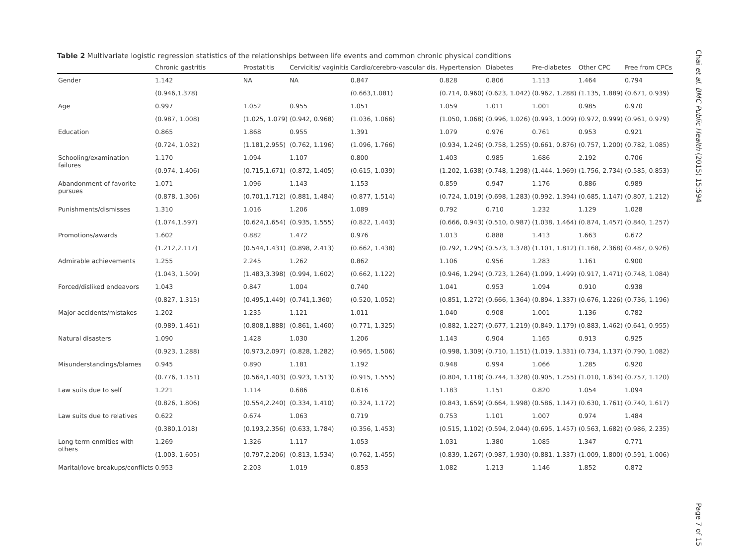Table 2 Multivariate logistic regression statistics of the relationships between life events and common chronic physical conditions
| | Chronic gastritis | Prostatitis | Cervicitis/ vaginitis | Cardio/cerebro-vascular dis. | Hypertension | Diabetes | Pre-diabetes | Other CPC | Free from CPCs |
| --- | --- | --- | --- | --- | --- | --- | --- | --- | --- |
| Gender | 1.142 | NA | NA | 0.847 | 0.828 | 0.806 | 1.113 | 1.464 | 0.794 |
| | (0.946,1.378) | | | (0.663,1.081) | (0.714, 0.960) | (0.623, 1.042) | (0.962, 1.288) | (1.135, 1.889) | (0.671, 0.939) |
| Age | 0.997 | 1.052 | 0.955 | 1.051 | 1.059 | 1.011 | 1.001 | 0.985 | 0.970 |
| | (0.987, 1.008) | (1.025, 1.079) | (0.942, 0.968) | (1.036, 1.066) | (1.050, 1.068) | (0.996, 1.026) | (0.993, 1.009) | (0.972, 0.999) | (0.961, 0.979) |
| Education | 0.865 | 1.868 | 0.955 | 1.391 | 1.079 | 0.976 | 0.761 | 0.953 | 0.921 |
| | (0.724, 1.032) | (1.181,2.955) | (0.762, 1.196) | (1.096, 1.766) | (0.934, 1.246) | (0.758, 1.255) | (0.661, 0.876) | (0.757, 1.200) | (0.782, 1.085) |
| Schooling/examination failures | 1.170 | 1.094 | 1.107 | 0.800 | 1.403 | 0.985 | 1.686 | 2.192 | 0.706 |
| | (0.974, 1.406) | (0.715,1.671) | (0.872, 1.405) | (0.615, 1.039) | (1.202, 1.638) | (0.748, 1.298) | (1.444, 1.969) | (1.756, 2.734) | (0.585, 0.853) |
| Abandonment of favorite pursues | 1.071 | 1.096 | 1.143 | 1.153 | 0.859 | 0.947 | 1.176 | 0.886 | 0.989 |
| | (0.878, 1.306) | (0.701,1.712) | (0.881, 1.484) | (0.877, 1.514) | (0.724, 1.019) | (0.698, 1.283) | (0.992, 1.394) | (0.685, 1.147) | (0.807, 1.212) |
| Punishments/dismisses | 1.310 | 1.016 | 1.206 | 1.089 | 0.792 | 0.710 | 1.232 | 1.129 | 1.028 |
| | (1.074,1.597) | (0.624,1.654) | (0.935, 1.555) | (0.822, 1.443) | (0.666, 0.943) | (0.510, 0.987) | (1.038, 1.464) | (0.874, 1.457) | (0.840, 1.257) |
| Promotions/awards | 1.602 | 0.882 | 1.472 | 0.976 | 1.013 | 0.888 | 1.413 | 1.663 | 0.672 |
| | (1.212,2.117) | (0.544,1.431) | (0.898, 2.413) | (0.662, 1.438) | (0.792, 1.295) | (0.573, 1.378) | (1.101, 1.812) | (1.168, 2.368) | (0.487, 0.926) |
| Admirable achievements | 1.255 | 2.245 | 1.262 | 0.862 | 1.106 | 0.956 | 1.283 | 1.161 | 0.900 |
| | (1.043, 1.509) | (1.483,3.398) | (0.994, 1.602) | (0.662, 1.122) | (0.946, 1.294) | (0.723, 1.264) | (1.099, 1.499) | (0.917, 1.471) | (0.748, 1.084) |
| Forced/disliked endeavors | 1.043 | 0.847 | 1.004 | 0.740 | 1.041 | 0.953 | 1.094 | 0.910 | 0.938 |
| | (0.827, 1.315) | (0.495,1.449) | (0.741,1.360) | (0.520, 1.052) | (0.851, 1.272) | (0.666, 1.364) | (0.894, 1.337) | (0.676, 1.226) | (0.736, 1.196) |
| Major accidents/mistakes | 1.202 | 1.235 | 1.121 | 1.011 | 1.040 | 0.908 | 1.001 | 1.136 | 0.782 |
| | (0.989, 1.461) | (0.808,1.888) | (0.861, 1.460) | (0.771, 1.325) | (0.882, 1.227) | (0.677, 1.219) | (0.849, 1.179) | (0.883, 1.462) | (0.641, 0.955) |
| Natural disasters | 1.090 | 1.428 | 1.030 | 1.206 | 1.143 | 0.904 | 1.165 | 0.913 | 0.925 |
| | (0.923, 1.288) | (0.973,2.097) | (0.828, 1.282) | (0.965, 1.506) | (0.998, 1.309) | (0.710, 1.151) | (1.019, 1.331) | (0.734, 1.137) | (0.790, 1.082) |
| Misunderstandings/blames | 0.945 | 0.890 | 1.181 | 1.192 | 0.948 | 0.994 | 1.066 | 1.285 | 0.920 |
| | (0.776, 1.151) | (0.564,1.403) | (0.923, 1.513) | (0.915, 1.555) | (0.804, 1.118) | (0.744, 1.328) | (0.905, 1.255) | (1.010, 1.634) | (0.757, 1.120) |
| Law suits due to self | 1.221 | 1.114 | 0.686 | 0.616 | 1.183 | 1.151 | 0.820 | 1.054 | 1.094 |
| | (0.826, 1.806) | (0.554,2.240) | (0.334, 1.410) | (0.324, 1.172) | (0.843, 1.659) | (0.664, 1.998) | (0.586, 1.147) | (0.630, 1.761) | (0.740, 1.617) |
| Law suits due to relatives | 0.622 | 0.674 | 1.063 | 0.719 | 0.753 | 1.101 | 1.007 | 0.974 | 1.484 |
| | (0.380,1.018) | (0.193,2.356) | (0.633, 1.784) | (0.356, 1.453) | (0.515, 1.102) | (0.594, 2.044) | (0.695, 1.457) | (0.563, 1.682) | (0.986, 2.235) |
| Long term enmities with others | 1.269 | 1.326 | 1.117 | 1.053 | 1.031 | 1.380 | 1.085 | 1.347 | 0.771 |
| | (1.003, 1.605) | (0.797,2.206) | (0.813, 1.534) | (0.762, 1.455) | (0.839, 1.267) | (0.987, 1.930) | (0.881, 1.337) | (1.009, 1.800) | (0.591, 1.006) |
| Marital/love breakups/conflicts | 0.953 | 2.203 | 1.019 | 0.853 | 1.082 | 1.213 | 1.146 | 1.852 | 0.872 |
Chai et al. BMC Public Health (2015) 15:594
Page 7 of 15